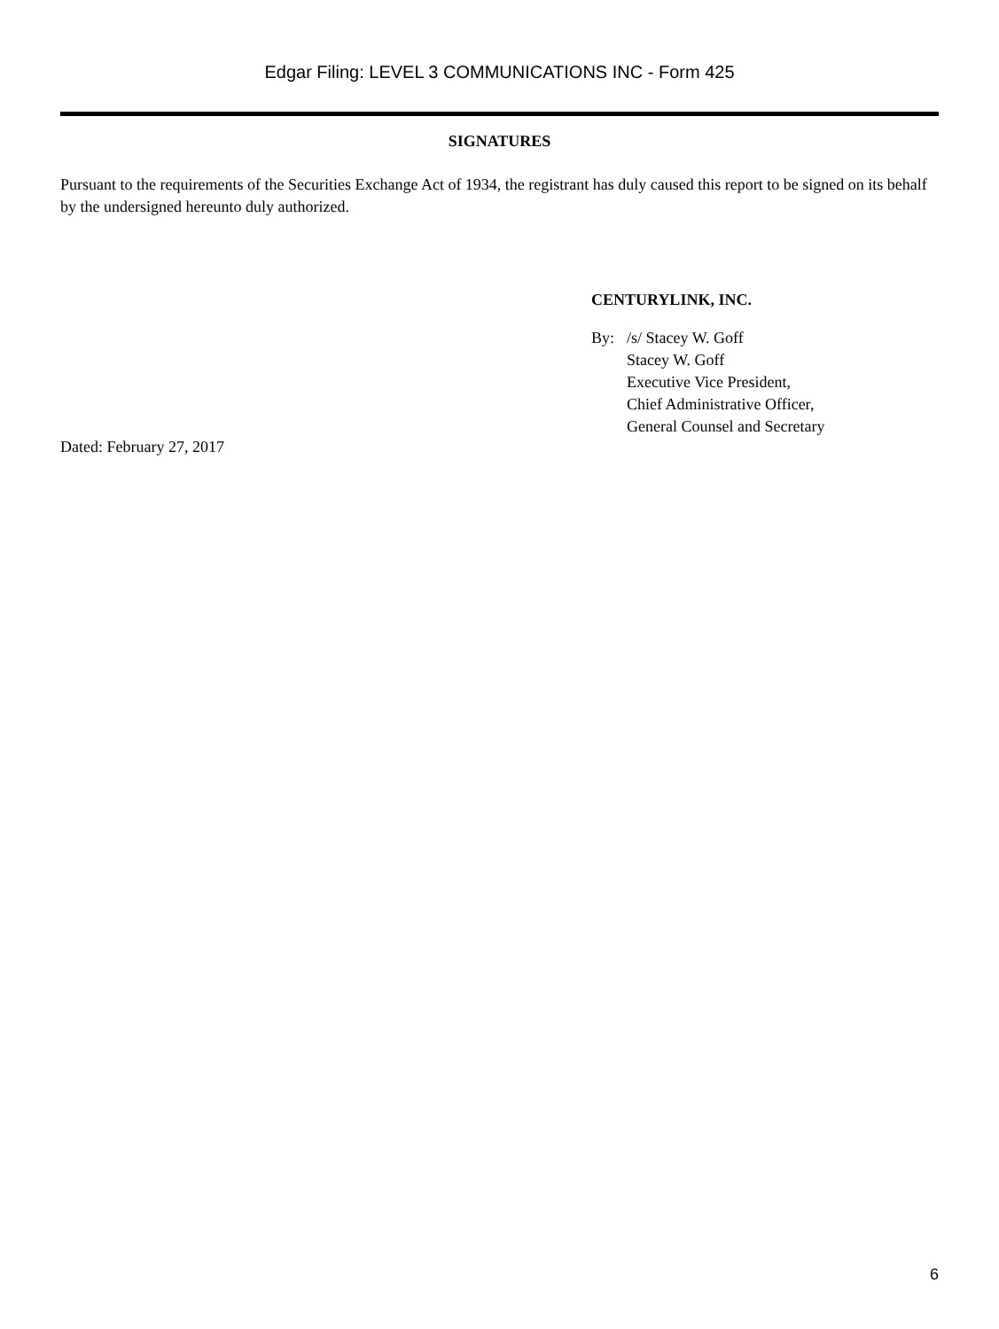Edgar Filing: LEVEL 3 COMMUNICATIONS INC - Form 425
SIGNATURES
Pursuant to the requirements of the Securities Exchange Act of 1934, the registrant has duly caused this report to be signed on its behalf by the undersigned hereunto duly authorized.
CENTURYLINK, INC.
By: /s/ Stacey W. Goff
Stacey W. Goff
Executive Vice President,
Chief Administrative Officer,
General Counsel and Secretary
Dated: February 27, 2017
6